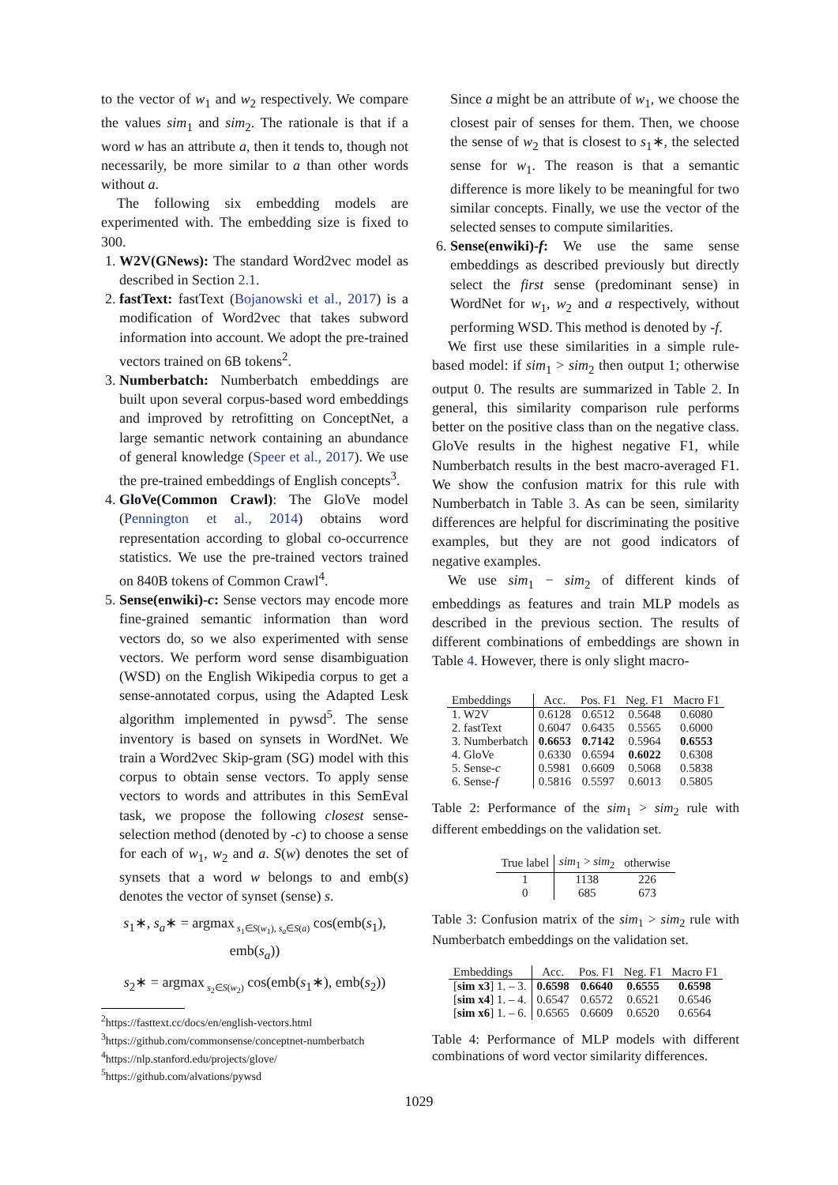to the vector of w<sub>1</sub> and w<sub>2</sub> respectively. We compare the values sim<sub>1</sub> and sim<sub>2</sub>. The rationale is that if a word w has an attribute a, then it tends to, though not necessarily, be more similar to a than other words without a.
The following six embedding models are experimented with. The embedding size is fixed to 300.
1. W2V(GNews): The standard Word2vec model as described in Section 2.1.
2. fastText: fastText (Bojanowski et al., 2017) is a modification of Word2vec that takes subword information into account. We adopt the pre-trained vectors trained on 6B tokens<sup>2</sup>.
3. Numberbatch: Numberbatch embeddings are built upon several corpus-based word embeddings and improved by retrofitting on ConceptNet, a large semantic network containing an abundance of general knowledge (Speer et al., 2017). We use the pre-trained embeddings of English concepts<sup>3</sup>.
4. GloVe(Common Crawl): The GloVe model (Pennington et al., 2014) obtains word representation according to global co-occurrence statistics. We use the pre-trained vectors trained on 840B tokens of Common Crawl<sup>4</sup>.
5. Sense(enwiki)-c: Sense vectors may encode more fine-grained semantic information than word vectors do, so we also experimented with sense vectors. We perform word sense disambiguation (WSD) on the English Wikipedia corpus to get a sense-annotated corpus, using the Adapted Lesk algorithm implemented in pywsd<sup>5</sup>. The sense inventory is based on synsets in WordNet. We train a Word2vec Skip-gram (SG) model with this corpus to obtain sense vectors. To apply sense vectors to words and attributes in this SemEval task, we propose the following closest sense-selection method (denoted by -c) to choose a sense for each of w<sub>1</sub>, w<sub>2</sub> and a. S(w) denotes the set of synsets that a word w belongs to and emb(s) denotes the vector of synset (sense) s.
s<sub>1</sub>∗, s<sub>a</sub>∗ = argmax<sub>s<sub>1</sub>∈S(w<sub>1</sub>), s<sub>a</sub>∈S(a)</sub> cos(emb(s<sub>1</sub>), emb(s<sub>a</sub>))
s<sub>2</sub>∗ = argmax<sub>s<sub>2</sub>∈S(w<sub>2</sub>)</sub> cos(emb(s<sub>1</sub>∗), emb(s<sub>2</sub>))
<sup>2</sup> https://fasttext.cc/docs/en/english-vectors.html
<sup>3</sup> https://github.com/commonsense/conceptnet-numberbatch
<sup>4</sup> https://nlp.stanford.edu/projects/glove/
<sup>5</sup> https://github.com/alvations/pywsd
Since a might be an attribute of w<sub>1</sub>, we choose the closest pair of senses for them. Then, we choose the sense of w<sub>2</sub> that is closest to s<sub>1</sub>∗, the selected sense for w<sub>1</sub>. The reason is that a semantic difference is more likely to be meaningful for two similar concepts. Finally, we use the vector of the selected senses to compute similarities.
6. Sense(enwiki)-f: We use the same sense embeddings as described previously but directly select the first sense (predominant sense) in WordNet for w<sub>1</sub>, w<sub>2</sub> and a respectively, without performing WSD. This method is denoted by -f.
We first use these similarities in a simple rule-based model: if sim<sub>1</sub> > sim<sub>2</sub> then output 1; otherwise output 0. The results are summarized in Table 2. In general, this similarity comparison rule performs better on the positive class than on the negative class. GloVe results in the highest negative F1, while Numberbatch results in the best macro-averaged F1. We show the confusion matrix for this rule with Numberbatch in Table 3. As can be seen, similarity differences are helpful for discriminating the positive examples, but they are not good indicators of negative examples.
We use sim<sub>1</sub> − sim<sub>2</sub> of different kinds of embeddings as features and train MLP models as described in the previous section. The results of different combinations of embeddings are shown in Table 4. However, there is only slight macro-
| Embeddings | Acc. | Pos. F1 | Neg. F1 | Macro F1 |
| --- | --- | --- | --- | --- |
| 1. W2V | 0.6128 | 0.6512 | 0.5648 | 0.6080 |
| 2. fastText | 0.6047 | 0.6435 | 0.5565 | 0.6000 |
| 3. Numberbatch | 0.6653 | 0.7142 | 0.5964 | 0.6553 |
| 4. GloVe | 0.6330 | 0.6594 | 0.6022 | 0.6308 |
| 5. Sense- c | 0.5981 | 0.6609 | 0.5068 | 0.5838 |
| 6. Sense- f | 0.5816 | 0.5597 | 0.6013 | 0.5805 |
Table 2: Performance of the sim<sub>1</sub> > sim<sub>2</sub> rule with different embeddings on the validation set.
| True label | sim<sub>1</sub> > sim<sub>2</sub> | otherwise |
| --- | --- | --- |
| 1 | 1138 | 226 |
| 0 | 685 | 673 |
Table 3: Confusion matrix of the sim<sub>1</sub> > sim<sub>2</sub> rule with Numberbatch embeddings on the validation set.
| Embeddings | Acc. | Pos. F1 | Neg. F1 | Macro F1 |
| --- | --- | --- | --- | --- |
| [ sim x3 ] 1. – 3. | 0.6598 | 0.6640 | 0.6555 | 0.6598 |
| [ sim x4 ] 1. – 4. | 0.6547 | 0.6572 | 0.6521 | 0.6546 |
| [ sim x6 ] 1. – 6. | 0.6565 | 0.6609 | 0.6520 | 0.6564 |
Table 4: Performance of MLP models with different combinations of word vector similarity differences.
1029